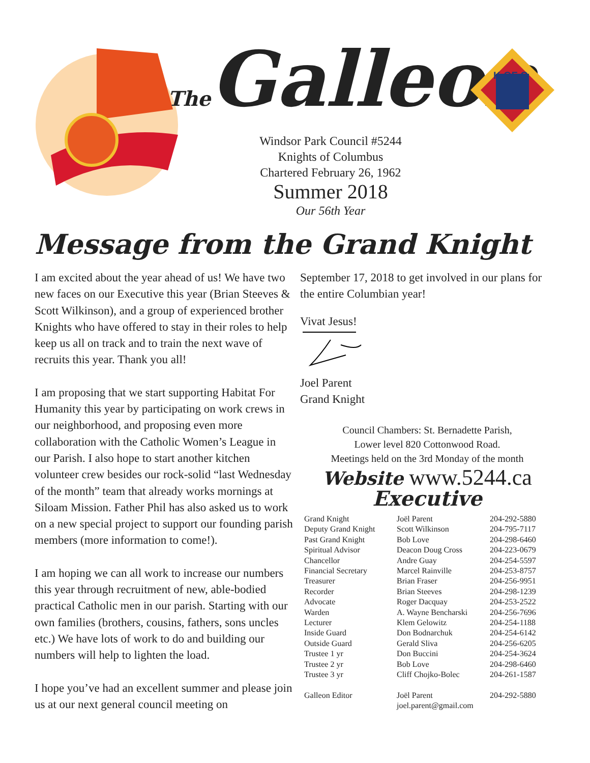The Galleon
K OF C
Windsor Park Council #5244
Knights of Columbus
Chartered February 26, 1962
Summer 2018
Our 56th Year
Message from the Grand Knight
I am excited about the year ahead of us! We have two new faces on our Executive this year (Brian Steeves & Scott Wilkinson), and a group of experienced brother Knights who have offered to stay in their roles to help keep us all on track and to train the next wave of recruits this year. Thank you all!
I am proposing that we start supporting Habitat For Humanity this year by participating on work crews in our neighborhood, and proposing even more collaboration with the Catholic Women’s League in our Parish. I also hope to start another kitchen volunteer crew besides our rock-solid “last Wednesday of the month” team that already works mornings at Siloam Mission. Father Phil has also asked us to work on a new special project to support our founding parish members (more information to come!).
I am hoping we can all work to increase our numbers this year through recruitment of new, able-bodied practical Catholic men in our parish. Starting with our own families (brothers, cousins, fathers, sons uncles etc.) We have lots of work to do and building our numbers will help to lighten the load.
I hope you’ve had an excellent summer and please join us at our next general council meeting on
September 17, 2018 to get involved in our plans for the entire Columbian year!
Vivat Jesus!
Joel Parent
Grand Knight
Council Chambers: St. Bernadette Parish,
Lower level 820 Cottonwood Road.
Meetings held on the 3rd Monday of the month
Website www.5244.ca
Executive
| Grand Knight | Joël Parent | 204-292-5880 |
| Deputy Grand Knight | Scott Wilkinson | 204-795-7117 |
| Past Grand Knight | Bob Love | 204-298-6460 |
| Spiritual Advisor | Deacon Doug Cross | 204-223-0679 |
| Chancellor | Andre Guay | 204-254-5597 |
| Financial Secretary | Marcel Rainville | 204-253-8757 |
| Treasurer | Brian Fraser | 204-256-9951 |
| Recorder | Brian Steeves | 204-298-1239 |
| Advocate | Roger Dacquay | 204-253-2522 |
| Warden | A. Wayne Bencharski | 204-256-7696 |
| Lecturer | Klem Gelowitz | 204-254-1188 |
| Inside Guard | Don Bodnarchuk | 204-254-6142 |
| Outside Guard | Gerald Sliva | 204-256-6205 |
| Trustee 1 yr | Don Buccini | 204-254-3624 |
| Trustee 2 yr | Bob Love | 204-298-6460 |
| Trustee 3 yr | Cliff Chojko-Bolec | 204-261-1587 |
| Galleon Editor | Joël Parent joel.parent@gmail.com | 204-292-5880 |